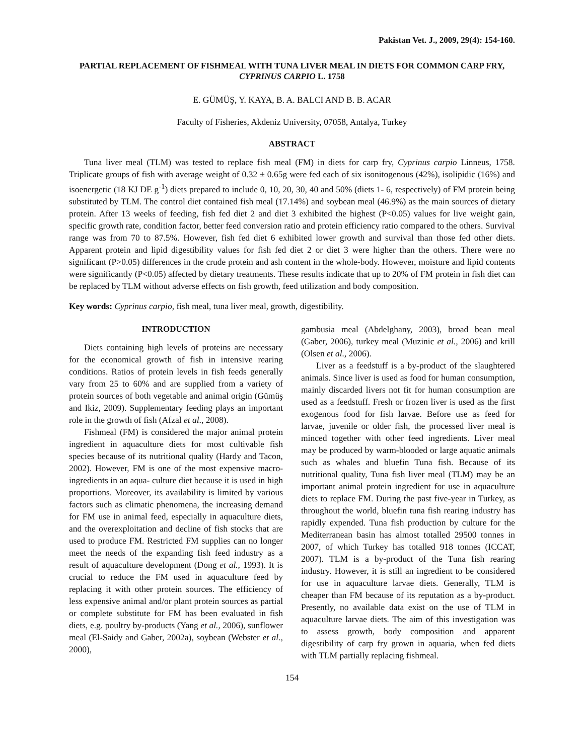Pakistan Vet. J., 2009, 29(4): 154-160.
PARTIAL REPLACEMENT OF FISHMEAL WITH TUNA LIVER MEAL IN DIETS FOR COMMON CARP FRY, CYPRINUS CARPIO L. 1758
E. GÜMÜŞ, Y. KAYA, B. A. BALCI AND B. B. ACAR
Faculty of Fisheries, Akdeniz University, 07058, Antalya, Turkey
ABSTRACT
Tuna liver meal (TLM) was tested to replace fish meal (FM) in diets for carp fry, Cyprinus carpio Linneus, 1758. Triplicate groups of fish with average weight of 0.32 ± 0.65g were fed each of six isonitogenous (42%), isolipidic (16%) and isoenergetic (18 KJ DE g<sup>-1</sup>) diets prepared to include 0, 10, 20, 30, 40 and 50% (diets 1- 6, respectively) of FM protein being substituted by TLM. The control diet contained fish meal (17.14%) and soybean meal (46.9%) as the main sources of dietary protein. After 13 weeks of feeding, fish fed diet 2 and diet 3 exhibited the highest (P<0.05) values for live weight gain, specific growth rate, condition factor, better feed conversion ratio and protein efficiency ratio compared to the others. Survival range was from 70 to 87.5%. However, fish fed diet 6 exhibited lower growth and survival than those fed other diets. Apparent protein and lipid digestibility values for fish fed diet 2 or diet 3 were higher than the others. There were no significant (P>0.05) differences in the crude protein and ash content in the whole-body. However, moisture and lipid contents were significantly (P<0.05) affected by dietary treatments. These results indicate that up to 20% of FM protein in fish diet can be replaced by TLM without adverse effects on fish growth, feed utilization and body composition.
Key words: Cyprinus carpio, fish meal, tuna liver meal, growth, digestibility.
INTRODUCTION
Diets containing high levels of proteins are necessary for the economical growth of fish in intensive rearing conditions. Ratios of protein levels in fish feeds generally vary from 25 to 60% and are supplied from a variety of protein sources of both vegetable and animal origin (Gümüş and Ikiz, 2009). Supplementary feeding plays an important role in the growth of fish (Afzal et al., 2008).
Fishmeal (FM) is considered the major animal protein ingredient in aquaculture diets for most cultivable fish species because of its nutritional quality (Hardy and Tacon, 2002). However, FM is one of the most expensive macro-ingredients in an aqua- culture diet because it is used in high proportions. Moreover, its availability is limited by various factors such as climatic phenomena, the increasing demand for FM use in animal feed, especially in aquaculture diets, and the overexploitation and decline of fish stocks that are used to produce FM. Restricted FM supplies can no longer meet the needs of the expanding fish feed industry as a result of aquaculture development (Dong et al., 1993). It is crucial to reduce the FM used in aquaculture feed by replacing it with other protein sources. The efficiency of less expensive animal and/or plant protein sources as partial or complete substitute for FM has been evaluated in fish diets, e.g. poultry by-products (Yang et al., 2006), sunflower meal (El-Saidy and Gaber, 2002a), soybean (Webster et al., 2000),
gambusia meal (Abdelghany, 2003), broad bean meal (Gaber, 2006), turkey meal (Muzinic et al., 2006) and krill (Olsen et al., 2006).
Liver as a feedstuff is a by-product of the slaughtered animals. Since liver is used as food for human consumption, mainly discarded livers not fit for human consumption are used as a feedstuff. Fresh or frozen liver is used as the first exogenous food for fish larvae. Before use as feed for larvae, juvenile or older fish, the processed liver meal is minced together with other feed ingredients. Liver meal may be produced by warm-blooded or large aquatic animals such as whales and bluefin Tuna fish. Because of its nutritional quality, Tuna fish liver meal (TLM) may be an important animal protein ingredient for use in aquaculture diets to replace FM. During the past five-year in Turkey, as throughout the world, bluefin tuna fish rearing industry has rapidly expended. Tuna fish production by culture for the Mediterranean basin has almost totalled 29500 tonnes in 2007, of which Turkey has totalled 918 tonnes (ICCAT, 2007). TLM is a by-product of the Tuna fish rearing industry. However, it is still an ingredient to be considered for use in aquaculture larvae diets. Generally, TLM is cheaper than FM because of its reputation as a by-product. Presently, no available data exist on the use of TLM in aquaculture larvae diets. The aim of this investigation was to assess growth, body composition and apparent digestibility of carp fry grown in aquaria, when fed diets with TLM partially replacing fishmeal.
154